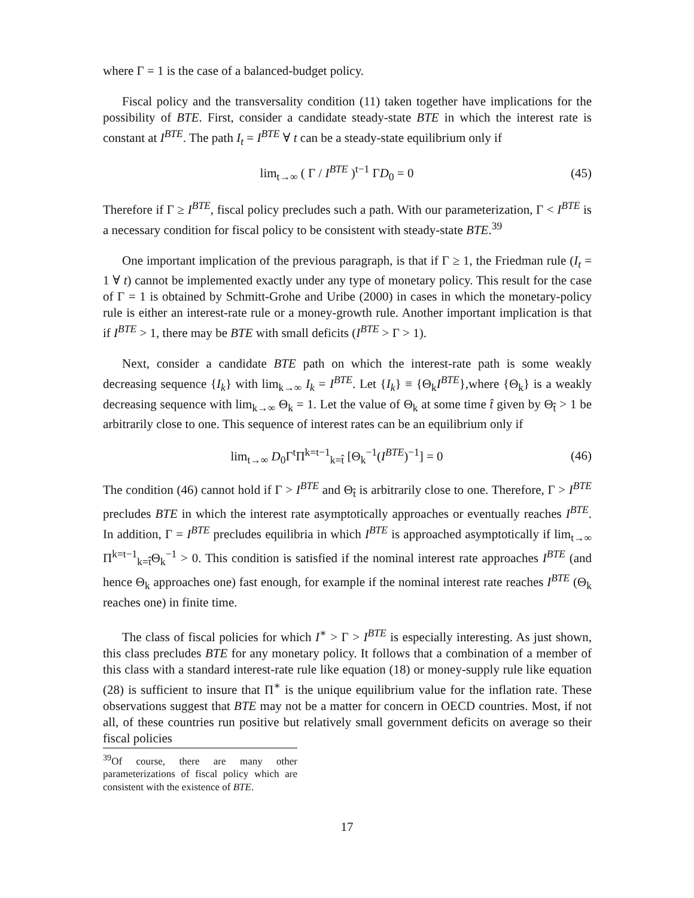where Γ = 1 is the case of a balanced-budget policy.
Fiscal policy and the transversality condition (11) taken together have implications for the possibility of BTE. First, consider a candidate steady-state BTE in which the interest rate is constant at I<sup>BTE</sup>. The path I<sub>t</sub> = I<sup>BTE</sup> ∀ t can be a steady-state equilibrium only if
lim<sub>t→∞</sub> ( Γ / I<sup>BTE</sup> )<sup>t−1</sup> ΓD<sub>0</sub> = 0 (45)
Therefore if Γ ≥ I<sup>BTE</sup>, fiscal policy precludes such a path. With our parameterization, Γ < I<sup>BTE</sup> is a necessary condition for fiscal policy to be consistent with steady-state BTE.<sup>39</sup>
One important implication of the previous paragraph, is that if Γ ≥ 1, the Friedman rule (I<sub>t</sub> = 1 ∀ t) cannot be implemented exactly under any type of monetary policy. This result for the case of Γ = 1 is obtained by Schmitt-Grohe and Uribe (2000) in cases in which the monetary-policy rule is either an interest-rate rule or a money-growth rule. Another important implication is that if I<sup>BTE</sup> > 1, there may be BTE with small deficits (I<sup>BTE</sup> > Γ > 1).
Next, consider a candidate BTE path on which the interest-rate path is some weakly decreasing sequence {I<sub>k</sub>} with lim<sub>k→∞</sub> I<sub>k</sub> = I<sup>BTE</sup>. Let {I<sub>k</sub>} ≡ {Θ<sub>k</sub>I<sup>BTE</sup>},where {Θ<sub>k</sub>} is a weakly decreasing sequence with lim<sub>k→∞</sub> Θ<sub>k</sub> = 1. Let the value of Θ<sub>k</sub> at some time t̂ given by Θ<sub>t̂</sub> > 1 be arbitrarily close to one. This sequence of interest rates can be an equilibrium only if
lim<sub>t→∞</sub> D<sub>0</sub>Γ<sup>t</sup>Π<sup>k=t−1</sup><sub>k=t̂</sub> [Θ<sub>k</sub><sup>−1</sup>(I<sup>BTE</sup>)<sup>−1</sup>] = 0 (46)
The condition (46) cannot hold if Γ > I<sup>BTE</sup> and Θ<sub>t̂</sub> is arbitrarily close to one. Therefore, Γ > I<sup>BTE</sup> precludes BTE in which the interest rate asymptotically approaches or eventually reaches I<sup>BTE</sup>. In addition, Γ = I<sup>BTE</sup> precludes equilibria in which I<sup>BTE</sup> is approached asymptotically if lim<sub>t→∞</sub> Π<sup>k=t−1</sup><sub>k=t̂</sub>Θ<sub>k</sub><sup>−1</sup> > 0. This condition is satisfied if the nominal interest rate approaches I<sup>BTE</sup> (and hence Θ<sub>k</sub> approaches one) fast enough, for example if the nominal interest rate reaches I<sup>BTE</sup> (Θ<sub>k</sub> reaches one) in finite time.
The class of fiscal policies for which I<sup>∗</sup> > Γ > I<sup>BTE</sup> is especially interesting. As just shown, this class precludes BTE for any monetary policy. It follows that a combination of a member of this class with a standard interest-rate rule like equation (18) or money-supply rule like equation (28) is sufficient to insure that Π<sup>∗</sup> is the unique equilibrium value for the inflation rate. These observations suggest that BTE may not be a matter for concern in OECD countries. Most, if not all, of these countries run positive but relatively small government deficits on average so their fiscal policies
<sup>39</sup> Of course, there are many other parameterizations of fiscal policy which are consistent with the existence of BTE.
17